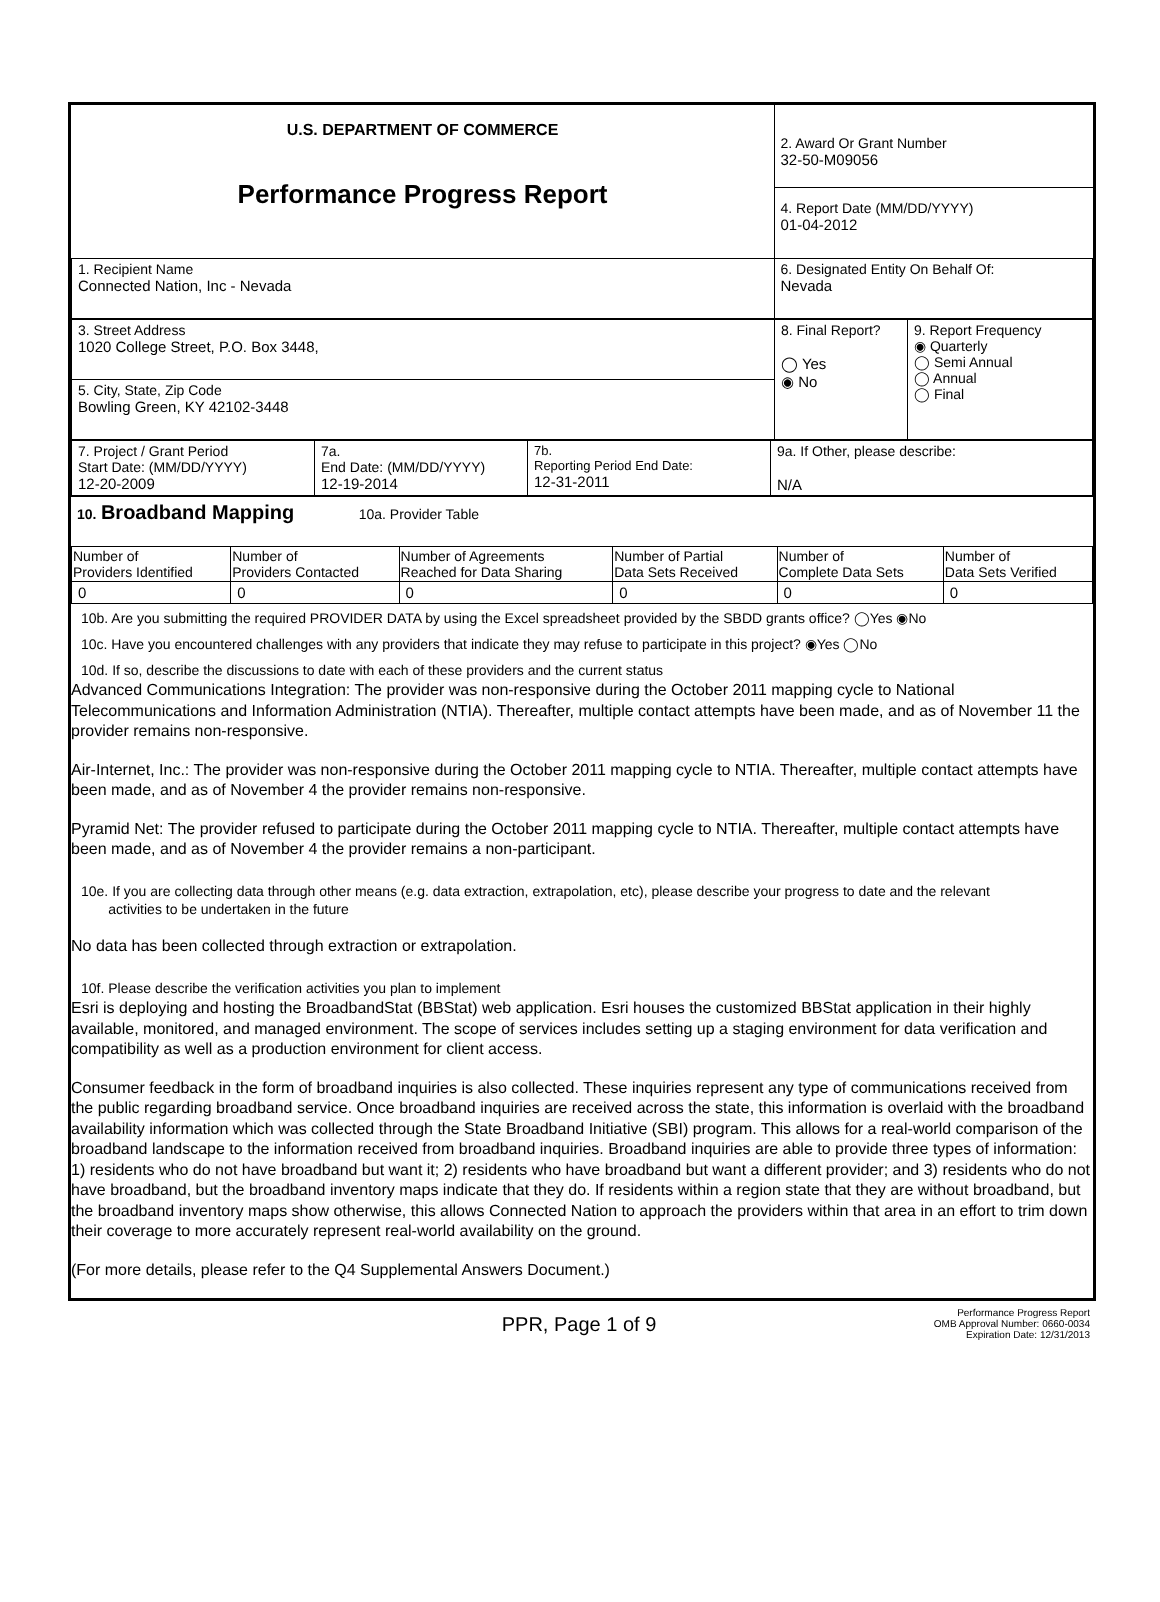| U.S. DEPARTMENT OF COMMERCE Performance Progress Report | 2. Award Or Grant Number 32-50-M09056 |
| | 4. Report Date (MM/DD/YYYY) 01-04-2012 |
| 1. Recipient Name Connected Nation, Inc - Nevada | 6. Designated Entity On Behalf Of: Nevada |
| 3. Street Address 1020 College Street, P.O. Box 3448, | 8. Final Report? ◯ Yes ◉ No | 9. Report Frequency ◉ Quarterly ◯ Semi Annual ◯ Annual ◯ Final |
| 5. City, State, Zip Code Bowling Green, KY 42102-3448 | | |
| 7. Project / Grant Period Start Date: (MM/DD/YYYY) 12-20-2009 | 7a. End Date: (MM/DD/YYYY) 12-19-2014 | 7b. Reporting Period End Date: 12-31-2011 | 9a. If Other, please describe: N/A |
10. Broadband Mapping 10a. Provider Table
| Number of Providers Identified | Number of Providers Contacted | Number of Agreements Reached for Data Sharing | Number of Partial Data Sets Received | Number of Complete Data Sets | Number of Data Sets Verified |
| --- | --- | --- | --- | --- | --- |
| 0 | 0 | 0 | 0 | 0 | 0 |
10b. Are you submitting the required PROVIDER DATA by using the Excel spreadsheet provided by the SBDD grants office? ◯Yes ◉No
10c. Have you encountered challenges with any providers that indicate they may refuse to participate in this project? ◉Yes ◯No
10d. If so, describe the discussions to date with each of these providers and the current status
Advanced Communications Integration: The provider was non-responsive during the October 2011 mapping cycle to National Telecommunications and Information Administration (NTIA). Thereafter, multiple contact attempts have been made, and as of November 11 the provider remains non-responsive.
Air-Internet, Inc.: The provider was non-responsive during the October 2011 mapping cycle to NTIA. Thereafter, multiple contact attempts have been made, and as of November 4 the provider remains non-responsive.
Pyramid Net: The provider refused to participate during the October 2011 mapping cycle to NTIA. Thereafter, multiple contact attempts have been made, and as of November 4 the provider remains a non-participant.
10e. If you are collecting data through other means (e.g. data extraction, extrapolation, etc), please describe your progress to date and the relevant
activities to be undertaken in the future
No data has been collected through extraction or extrapolation.
10f. Please describe the verification activities you plan to implement
Esri is deploying and hosting the BroadbandStat (BBStat) web application. Esri houses the customized BBStat application in their highly available, monitored, and managed environment. The scope of services includes setting up a staging environment for data verification and compatibility as well as a production environment for client access.
Consumer feedback in the form of broadband inquiries is also collected. These inquiries represent any type of communications received from the public regarding broadband service. Once broadband inquiries are received across the state, this information is overlaid with the broadband availability information which was collected through the State Broadband Initiative (SBI) program. This allows for a real-world comparison of the broadband landscape to the information received from broadband inquiries. Broadband inquiries are able to provide three types of information: 1) residents who do not have broadband but want it; 2) residents who have broadband but want a different provider; and 3) residents who do not have broadband, but the broadband inventory maps indicate that they do. If residents within a region state that they are without broadband, but the broadband inventory maps show otherwise, this allows Connected Nation to approach the providers within that area in an effort to trim down their coverage to more accurately represent real-world availability on the ground.
(For more details, please refer to the Q4 Supplemental Answers Document.)
PPR, Page 1 of 9
Performance Progress Report
OMB Approval Number: 0660-0034
Expiration Date: 12/31/2013